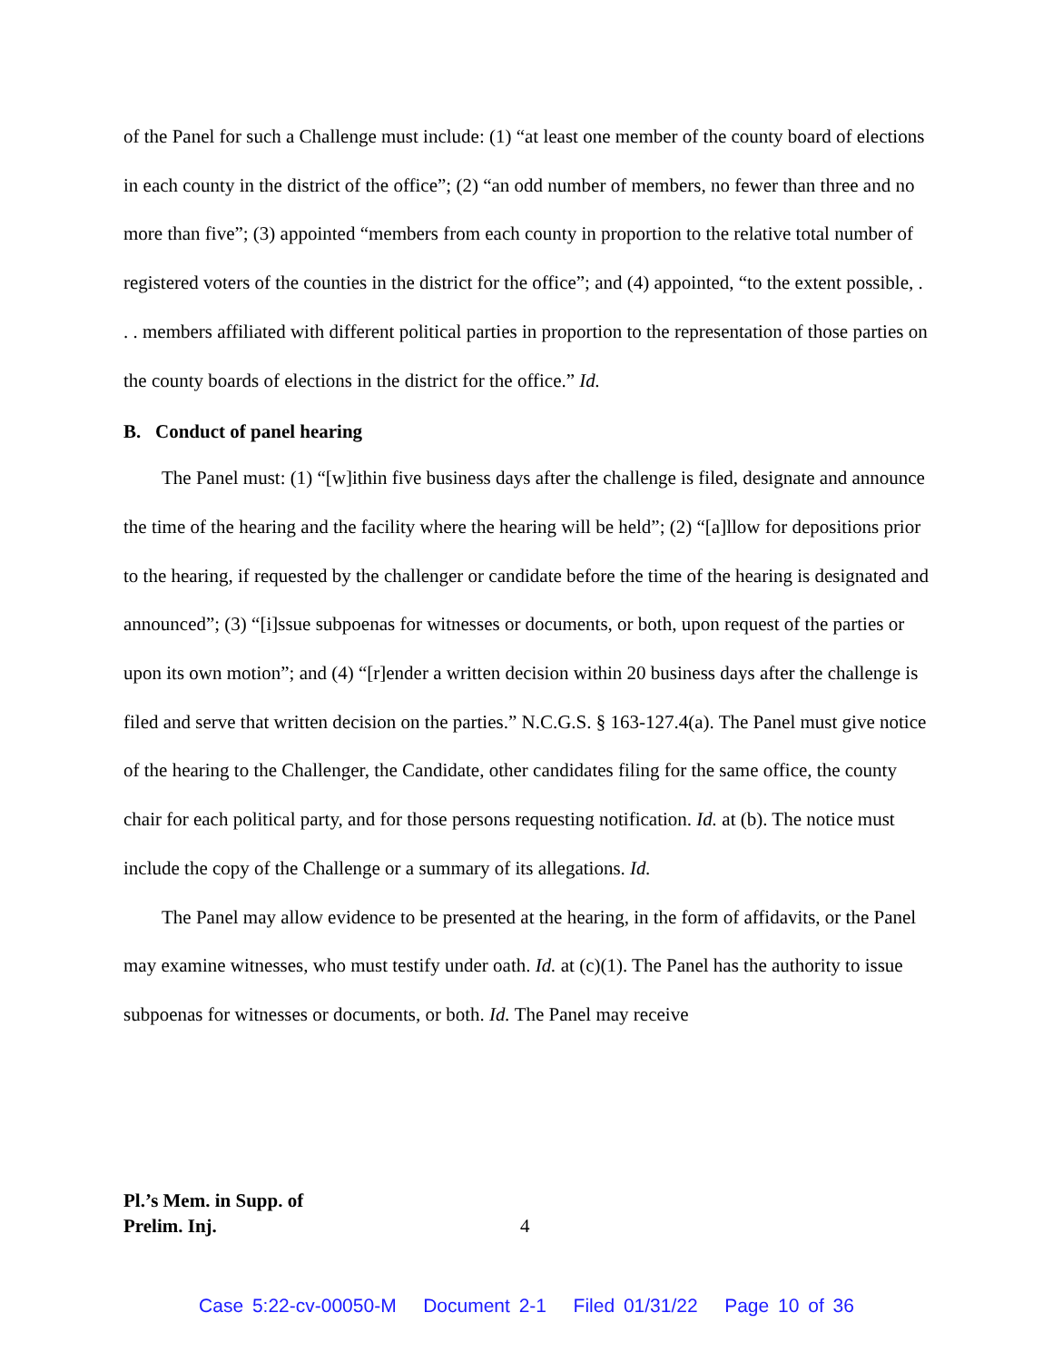of the Panel for such a Challenge must include: (1) “at least one member of the county board of elections in each county in the district of the office”; (2) “an odd number of members, no fewer than three and no more than five”; (3) appointed “members from each county in proportion to the relative total number of registered voters of the counties in the district for the office”; and (4) appointed, “to the extent possible, . . . members affiliated with different political parties in proportion to the representation of those parties on the county boards of elections in the district for the office.” Id.
B. Conduct of panel hearing
The Panel must: (1) “[w]ithin five business days after the challenge is filed, designate and announce the time of the hearing and the facility where the hearing will be held”; (2) “[a]llow for depositions prior to the hearing, if requested by the challenger or candidate before the time of the hearing is designated and announced”; (3) “[i]ssue subpoenas for witnesses or documents, or both, upon request of the parties or upon its own motion”; and (4) “[r]ender a written decision within 20 business days after the challenge is filed and serve that written decision on the parties.” N.C.G.S. § 163-127.4(a). The Panel must give notice of the hearing to the Challenger, the Candidate, other candidates filing for the same office, the county chair for each political party, and for those persons requesting notification. Id. at (b). The notice must include the copy of the Challenge or a summary of its allegations. Id.
The Panel may allow evidence to be presented at the hearing, in the form of affidavits, or the Panel may examine witnesses, who must testify under oath. Id. at (c)(1). The Panel has the authority to issue subpoenas for witnesses or documents, or both. Id. The Panel may receive
Pl.’s Mem. in Supp. of
Prelim. Inj.
4
Case 5:22-cv-00050-M Document 2-1 Filed 01/31/22 Page 10 of 36